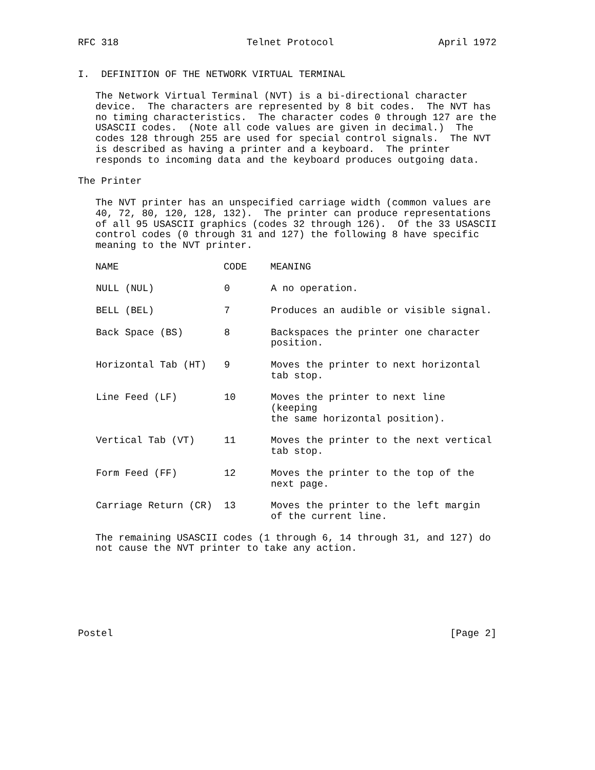RFC 318                      Telnet Protocol                  April 1972


I.  DEFINITION OF THE NETWORK VIRTUAL TERMINAL

   The Network Virtual Terminal (NVT) is a bi-directional character
   device.  The characters are represented by 8 bit codes.  The NVT has
   no timing characteristics.  The character codes 0 through 127 are the
   USASCII codes.  (Note all code values are given in decimal.)  The
   codes 128 through 255 are used for special control signals.  The NVT
   is described as having a printer and a keyboard.  The printer
   responds to incoming data and the keyboard produces outgoing data.

The Printer

   The NVT printer has an unspecified carriage width (common values are
   40, 72, 80, 120, 128, 132).  The printer can produce representations
   of all 95 USASCII graphics (codes 32 through 126).  Of the 33 USASCII
   control codes (0 through 31 and 127) the following 8 have specific
   meaning to the NVT printer.
| NAME | CODE | MEANING |
| --- | --- | --- |
| NULL (NUL) | 0 | A no operation. |
| BELL (BEL) | 7 | Produces an audible or visible signal. |
| Back Space (BS) | 8 | Backspaces the printer one character position. |
| Horizontal Tab (HT) | 9 | Moves the printer to next horizontal tab stop. |
| Line Feed (LF) | 10 | Moves the printer to next line (keeping the same horizontal position). |
| Vertical Tab (VT) | 11 | Moves the printer to the next vertical tab stop. |
| Form Feed (FF) | 12 | Moves the printer to the top of the next page. |
| Carriage Return (CR) | 13 | Moves the printer to the left margin of the current line. |
   The remaining USASCII codes (1 through 6, 14 through 31, and 127) do
   not cause the NVT printer to take any action.
Postel                                                          [Page 2]